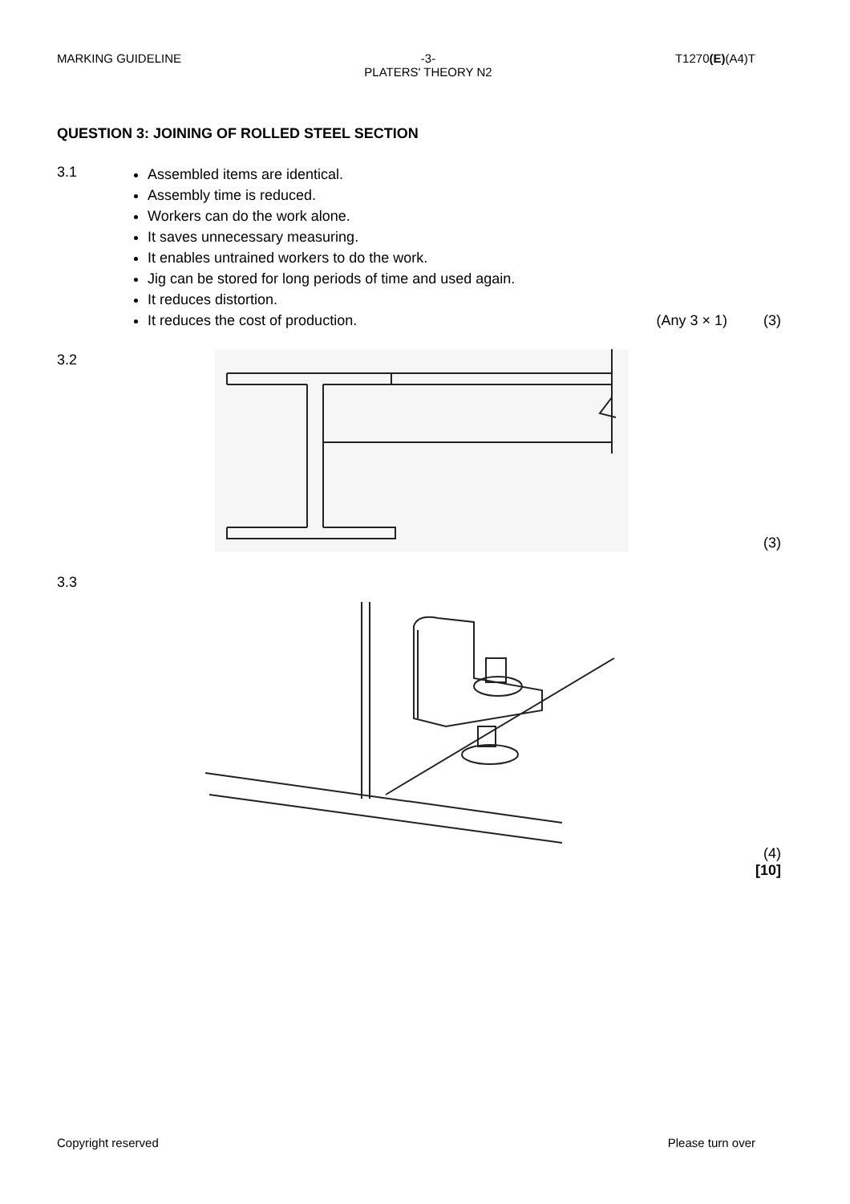MARKING GUIDELINE -3-
PLATERS' THEORY N2 T1270(E)(A4)T
QUESTION 3: JOINING OF ROLLED STEEL SECTION
3.1
Assembled items are identical.
Assembly time is reduced.
Workers can do the work alone.
It saves unnecessary measuring.
It enables untrained workers to do the work.
Jig can be stored for long periods of time and used again.
It reduces distortion.
It reduces the cost of production. (Any 3 × 1) (3)
3.2
(3)
3.3
(4)
[10]
Copyright reserved Please turn over